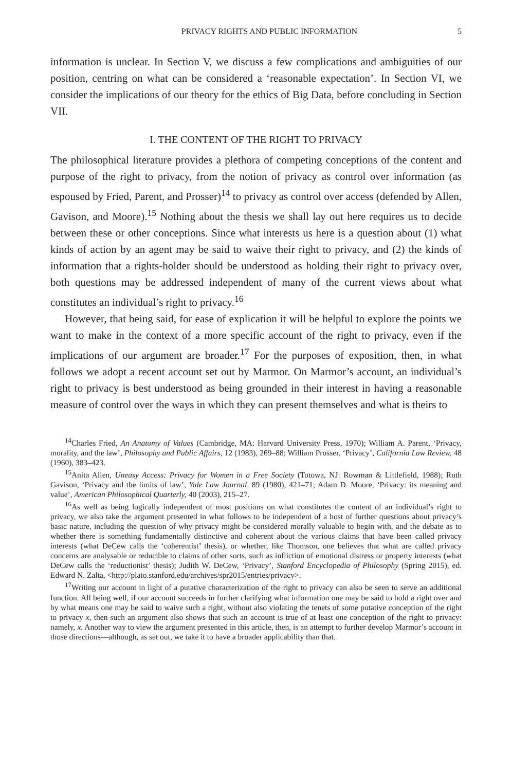PRIVACY RIGHTS AND PUBLIC INFORMATION 5
information is unclear. In Section V, we discuss a few complications and ambiguities of our position, centring on what can be considered a ‘reasonable expectation’. In Section VI, we consider the implications of our theory for the ethics of Big Data, before concluding in Section VII.
I. THE CONTENT OF THE RIGHT TO PRIVACY
The philosophical literature provides a plethora of competing conceptions of the content and purpose of the right to privacy, from the notion of privacy as control over information (as espoused by Fried, Parent, and Prosser)<sup>14</sup> to privacy as control over access (defended by Allen, Gavison, and Moore).<sup>15</sup> Nothing about the thesis we shall lay out here requires us to decide between these or other conceptions. Since what interests us here is a question about (1) what kinds of action by an agent may be said to waive their right to privacy, and (2) the kinds of information that a rights-holder should be understood as holding their right to privacy over, both questions may be addressed independent of many of the current views about what constitutes an individual’s right to privacy.<sup>16</sup>
However, that being said, for ease of explication it will be helpful to explore the points we want to make in the context of a more specific account of the right to privacy, even if the implications of our argument are broader.<sup>17</sup> For the purposes of exposition, then, in what follows we adopt a recent account set out by Marmor. On Marmor’s account, an individual’s right to privacy is best understood as being grounded in their interest in having a reasonable measure of control over the ways in which they can present themselves and what is theirs to
<sup>14</sup> Charles Fried, An Anatomy of Values (Cambridge, MA: Harvard University Press, 1970); William A. Parent, ‘Privacy, morality, and the law’, Philosophy and Public Affairs, 12 (1983), 269–88; William Prosser, ‘Privacy’, California Law Review, 48 (1960), 383–423.
<sup>15</sup> Anita Allen, Uneasy Access: Privacy for Women in a Free Society (Totowa, NJ: Rowman & Littlefield, 1988); Ruth Gavison, ‘Privacy and the limits of law’, Yale Law Journal, 89 (1980), 421–71; Adam D. Moore, ‘Privacy: its meaning and value’, American Philosophical Quarterly, 40 (2003), 215–27.
<sup>16</sup> As well as being logically independent of most positions on what constitutes the content of an individual’s right to privacy, we also take the argument presented in what follows to be independent of a host of further questions about privacy’s basic nature, including the question of why privacy might be considered morally valuable to begin with, and the debate as to whether there is something fundamentally distinctive and coherent about the various claims that have been called privacy interests (what DeCew calls the ‘coherentist’ thesis), or whether, like Thomson, one believes that what are called privacy concerns are analysable or reducible to claims of other sorts, such as infliction of emotional distress or property interests (what DeCew calls the ‘reductionist’ thesis); Judith W. DeCew, ‘Privacy’, Stanford Encyclopedia of Philosophy (Spring 2015), ed. Edward N. Zalta, <http://plato.stanford.edu/archives/spr2015/entries/privacy>.
<sup>17</sup> Writing our account in light of a putative characterization of the right to privacy can also be seen to serve an additional function. All being well, if our account succeeds in further clarifying what information one may be said to hold a right over and by what means one may be said to waive such a right, without also violating the tenets of some putative conception of the right to privacy x, then such an argument also shows that such an account is true of at least one conception of the right to privacy: namely, x. Another way to view the argument presented in this article, then, is an attempt to further develop Marmor’s account in those directions—although, as set out, we take it to have a broader applicability than that.